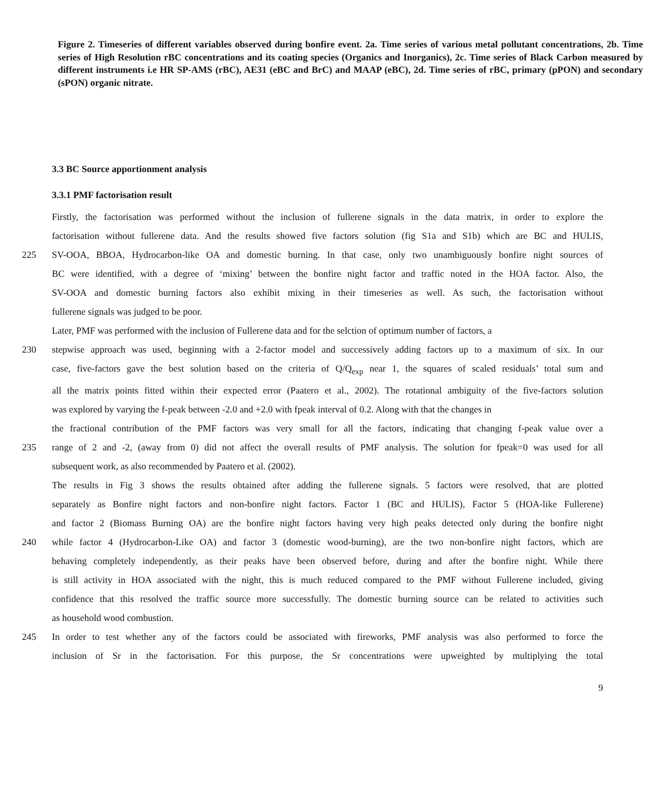Figure 2. Timeseries of different variables observed during bonfire event. 2a. Time series of various metal pollutant concentrations, 2b. Time series of High Resolution rBC concentrations and its coating species (Organics and Inorganics), 2c. Time series of Black Carbon measured by different instruments i.e HR SP-AMS (rBC), AE31 (eBC and BrC) and MAAP (eBC), 2d. Time series of rBC, primary (pPON) and secondary (sPON) organic nitrate.
3.3 BC Source apportionment analysis
3.3.1 PMF factorisation result
Firstly, the factorisation was performed without the inclusion of fullerene signals in the data matrix, in order to explore the
factorisation without fullerene data. And the results showed five factors solution (fig S1a and S1b) which are BC and HULIS,
225 SV-OOA, BBOA, Hydrocarbon-like OA and domestic burning. In that case, only two unambiguously bonfire night sources of
BC were identified, with a degree of ‘mixing’ between the bonfire night factor and traffic noted in the HOA factor. Also, the
SV-OOA and domestic burning factors also exhibit mixing in their timeseries as well. As such, the factorisation without
fullerene signals was judged to be poor.
Later, PMF was performed with the inclusion of Fullerene data and for the selction of optimum number of factors, a
230 stepwise approach was used, beginning with a 2-factor model and successively adding factors up to a maximum of six. In our
case, five-factors gave the best solution based on the criteria of Q/Q<sub>exp</sub> near 1, the squares of scaled residuals’ total sum and
all the matrix points fitted within their expected error (Paatero et al., 2002). The rotational ambiguity of the five-factors solution
was explored by varying the f-peak between -2.0 and +2.0 with fpeak interval of 0.2. Along with that the changes in
the fractional contribution of the PMF factors was very small for all the factors, indicating that changing f-peak value over a
235 range of 2 and -2, (away from 0) did not affect the overall results of PMF analysis. The solution for fpeak=0 was used for all
subsequent work, as also recommended by Paatero et al. (2002).
The results in Fig 3 shows the results obtained after adding the fullerene signals. 5 factors were resolved, that are plotted
separately as Bonfire night factors and non-bonfire night factors. Factor 1 (BC and HULIS), Factor 5 (HOA-like Fullerene)
and factor 2 (Biomass Burning OA) are the bonfire night factors having very high peaks detected only during the bonfire night
240 while factor 4 (Hydrocarbon-Like OA) and factor 3 (domestic wood-burning), are the two non-bonfire night factors, which are
behaving completely independently, as their peaks have been observed before, during and after the bonfire night. While there
is still activity in HOA associated with the night, this is much reduced compared to the PMF without Fullerene included, giving
confidence that this resolved the traffic source more successfully. The domestic burning source can be related to activities such
as household wood combustion.
245 In order to test whether any of the factors could be associated with fireworks, PMF analysis was also performed to force the
inclusion of Sr in the factorisation. For this purpose, the Sr concentrations were upweighted by multiplying the total
9